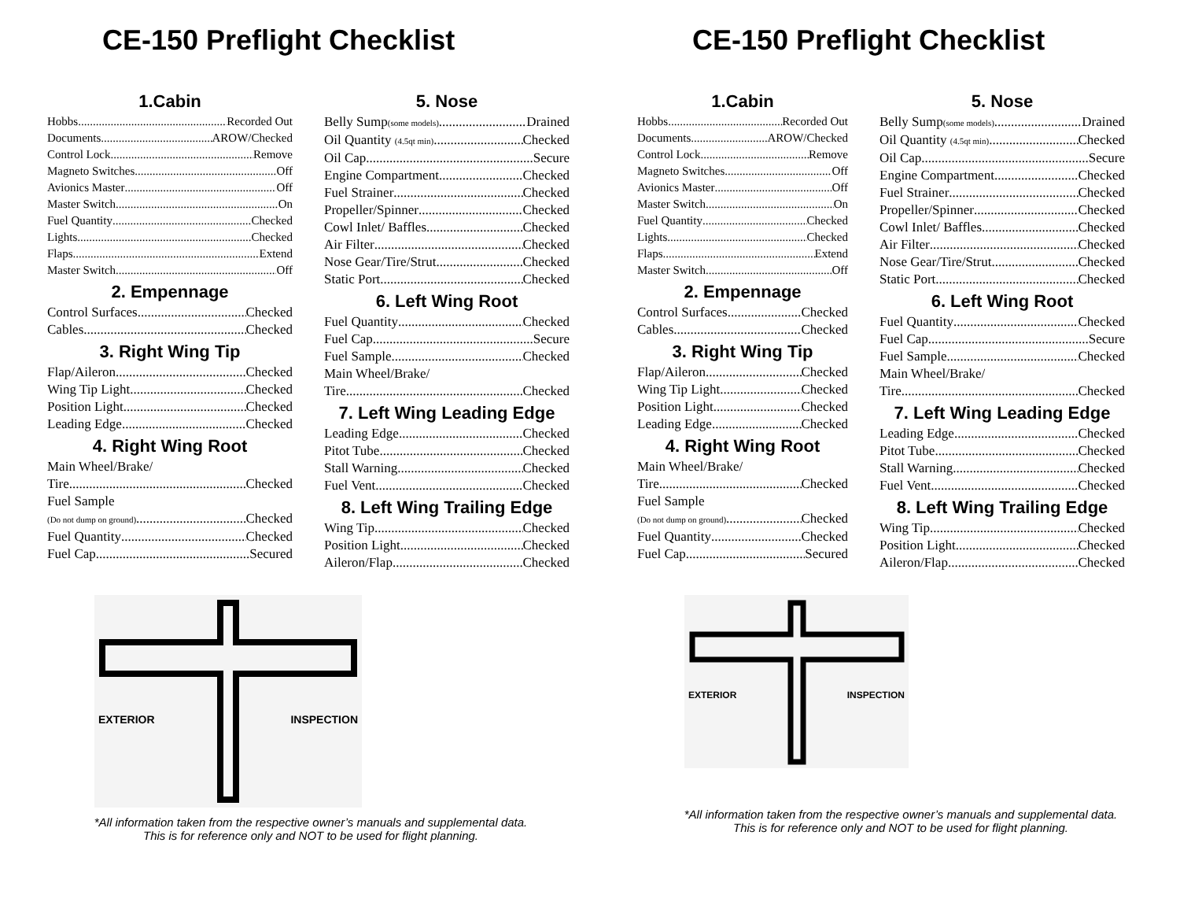CE-150 Preflight Checklist
1.Cabin
Hobbs Recorded Out
Documents AROW/Checked
Control Lock Remove
Magneto Switches Off
Avionics Master Off
Master Switch On
Fuel Quantity Checked
Lights Checked
Flaps Extend
Master Switch Off
2. Empennage
Control Surfaces Checked
Cables Checked
3. Right Wing Tip
Flap/Aileron Checked
Wing Tip Light Checked
Position Light Checked
Leading Edge Checked
4. Right Wing Root
Main Wheel/Brake/
Tire Checked
Fuel Sample
(Do not dump on ground) Checked
Fuel Quantity Checked
Fuel Cap Secured
5. Nose
Belly Sump(some models) Drained
Oil Quantity (4.5qt min) Checked
Oil Cap Secure
Engine Compartment Checked
Fuel Strainer Checked
Propeller/Spinner Checked
Cowl Inlet/ Baffles Checked
Air Filter Checked
Nose Gear/Tire/Strut Checked
Static Port Checked
6. Left Wing Root
Fuel Quantity Checked
Fuel Cap Secure
Fuel Sample Checked
Main Wheel/Brake/
Tire Checked
7. Left Wing Leading Edge
Leading Edge Checked
Pitot Tube Checked
Stall Warning Checked
Fuel Vent Checked
8. Left Wing Trailing Edge
Wing Tip Checked
Position Light Checked
Aileron/Flap Checked
EXTERIOR INSPECTION
*All information taken from the respective owner’s manuals and supplemental data.
This is for reference only and NOT to be used for flight planning.
CE-150 Preflight Checklist
1.Cabin
Hobbs Recorded Out
Documents AROW/Checked
Control Lock Remove
Magneto Switches Off
Avionics Master Off
Master Switch On
Fuel Quantity Checked
Lights Checked
Flaps Extend
Master Switch Off
2. Empennage
Control Surfaces Checked
Cables Checked
3. Right Wing Tip
Flap/Aileron Checked
Wing Tip Light Checked
Position Light Checked
Leading Edge Checked
4. Right Wing Root
Main Wheel/Brake/
Tire Checked
Fuel Sample
(Do not dump on ground) Checked
Fuel Quantity Checked
Fuel Cap Secured
5. Nose
Belly Sump(some models) Drained
Oil Quantity (4.5qt min) Checked
Oil Cap Secure
Engine Compartment Checked
Fuel Strainer Checked
Propeller/Spinner Checked
Cowl Inlet/ Baffles Checked
Air Filter Checked
Nose Gear/Tire/Strut Checked
Static Port Checked
6. Left Wing Root
Fuel Quantity Checked
Fuel Cap Secure
Fuel Sample Checked
Main Wheel/Brake/
Tire Checked
7. Left Wing Leading Edge
Leading Edge Checked
Pitot Tube Checked
Stall Warning Checked
Fuel Vent Checked
8. Left Wing Trailing Edge
Wing Tip Checked
Position Light Checked
Aileron/Flap Checked
EXTERIOR INSPECTION
*All information taken from the respective owner’s manuals and supplemental data.
This is for reference only and NOT to be used for flight planning.